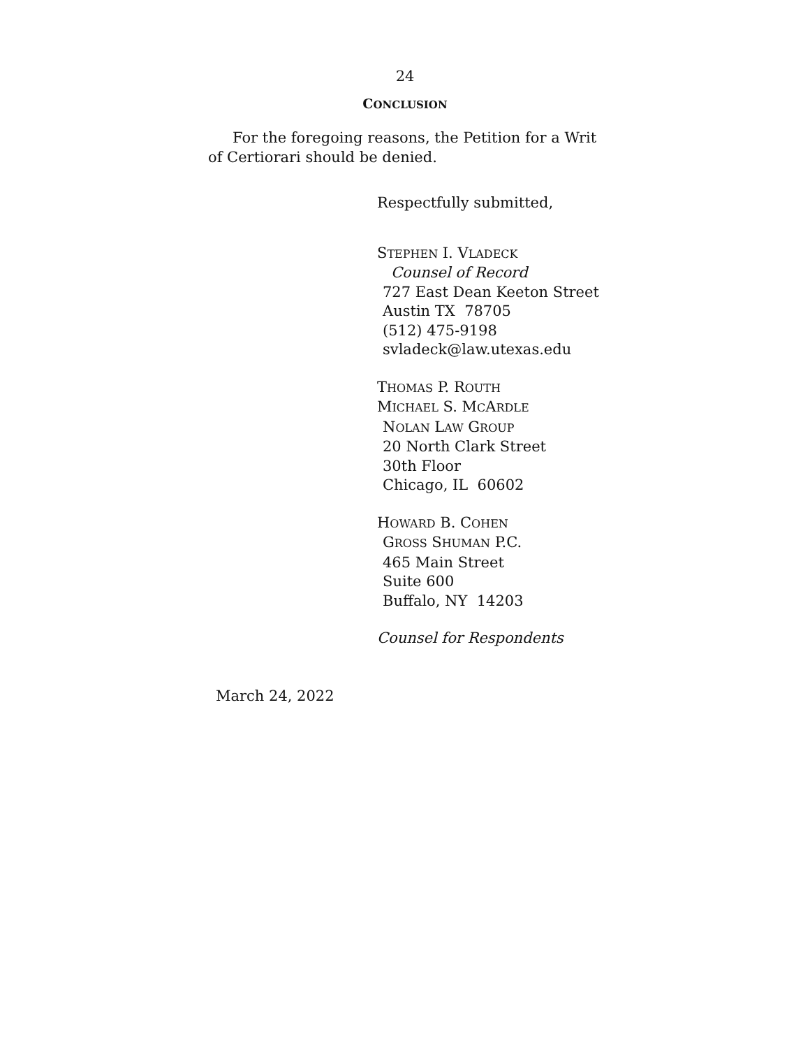24
CONCLUSION
For the foregoing reasons, the Petition for a Writ of Certiorari should be denied.
Respectfully submitted,
STEPHEN I. VLADECK
Counsel of Record
727 East Dean Keeton Street
Austin TX 78705
(512) 475-9198
svladeck@law.utexas.edu
THOMAS P. ROUTH
MICHAEL S. MCARDLE
NOLAN LAW GROUP
20 North Clark Street
30th Floor
Chicago, IL 60602
HOWARD B. COHEN
GROSS SHUMAN P.C.
465 Main Street
Suite 600
Buffalo, NY 14203
Counsel for Respondents
March 24, 2022